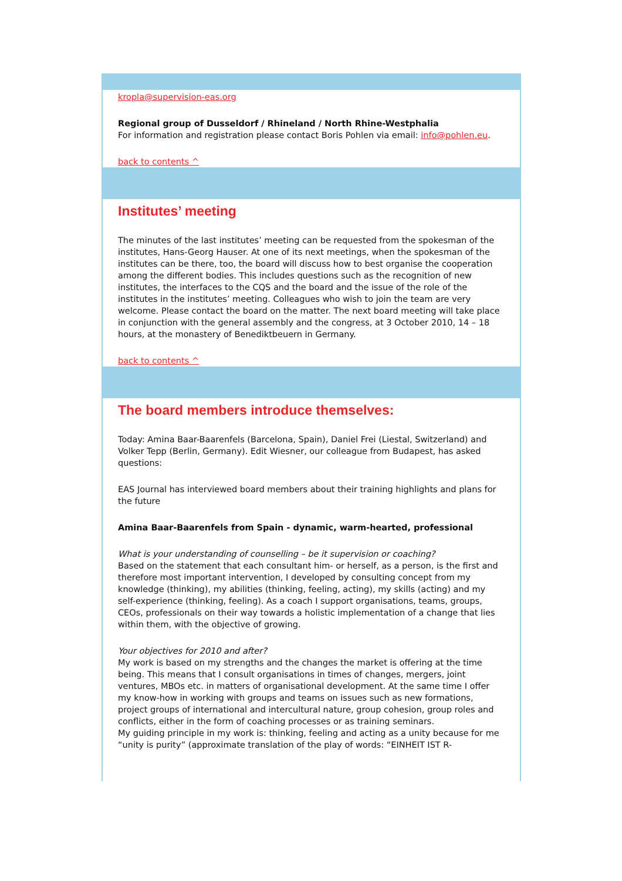kropla@supervision-eas.org
Regional group of Dusseldorf / Rhineland / North Rhine-Westphalia
For information and registration please contact Boris Pohlen via email: info@pohlen.eu.
back to contents ^
Institutes’ meeting
The minutes of the last institutes’ meeting can be requested from the spokesman of the institutes, Hans-Georg Hauser. At one of its next meetings, when the spokesman of the institutes can be there, too, the board will discuss how to best organise the cooperation among the different bodies. This includes questions such as the recognition of new institutes, the interfaces to the CQS and the board and the issue of the role of the institutes in the institutes’ meeting. Colleagues who wish to join the team are very welcome. Please contact the board on the matter. The next board meeting will take place in conjunction with the general assembly and the congress, at 3 October 2010, 14 – 18 hours, at the monastery of Benediktbeuern in Germany.
back to contents ^
The board members introduce themselves:
Today: Amina Baar-Baarenfels (Barcelona, Spain), Daniel Frei (Liestal, Switzerland) and Volker Tepp (Berlin, Germany). Edit Wiesner, our colleague from Budapest, has asked questions:
EAS Journal has interviewed board members about their training highlights and plans for the future
Amina Baar-Baarenfels from Spain - dynamic, warm-hearted, professional
What is your understanding of counselling – be it supervision or coaching?
Based on the statement that each consultant him- or herself, as a person, is the first and therefore most important intervention, I developed by consulting concept from my knowledge (thinking), my abilities (thinking, feeling, acting), my skills (acting) and my self-experience (thinking, feeling). As a coach I support organisations, teams, groups, CEOs, professionals on their way towards a holistic implementation of a change that lies within them, with the objective of growing.
Your objectives for 2010 and after?
My work is based on my strengths and the changes the market is offering at the time being. This means that I consult organisations in times of changes, mergers, joint ventures, MBOs etc. in matters of organisational development. At the same time I offer my know-how in working with groups and teams on issues such as new formations, project groups of international and intercultural nature, group cohesion, group roles and conflicts, either in the form of coaching processes or as training seminars.
My guiding principle in my work is: thinking, feeling and acting as a unity because for me “unity is purity” (approximate translation of the play of words: “EINHEIT IST R-